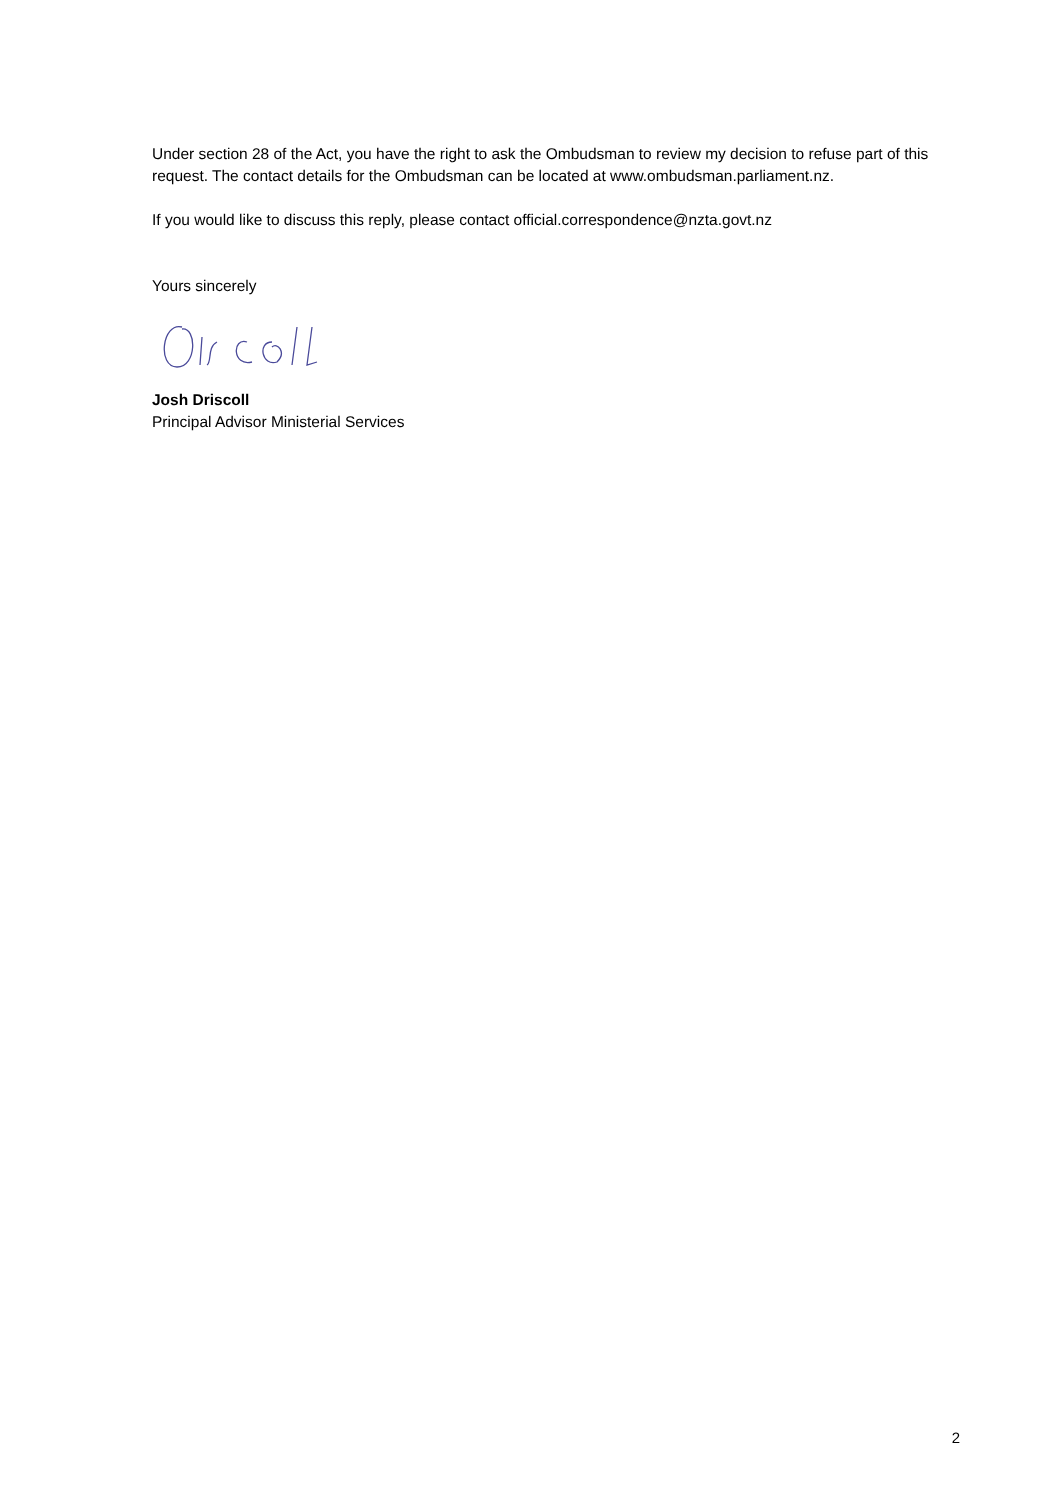Under section 28 of the Act, you have the right to ask the Ombudsman to review my decision to refuse part of this request. The contact details for the Ombudsman can be located at www.ombudsman.parliament.nz.
If you would like to discuss this reply, please contact official.correspondence@nzta.govt.nz
Yours sincerely
Josh Driscoll
Principal Advisor Ministerial Services
2